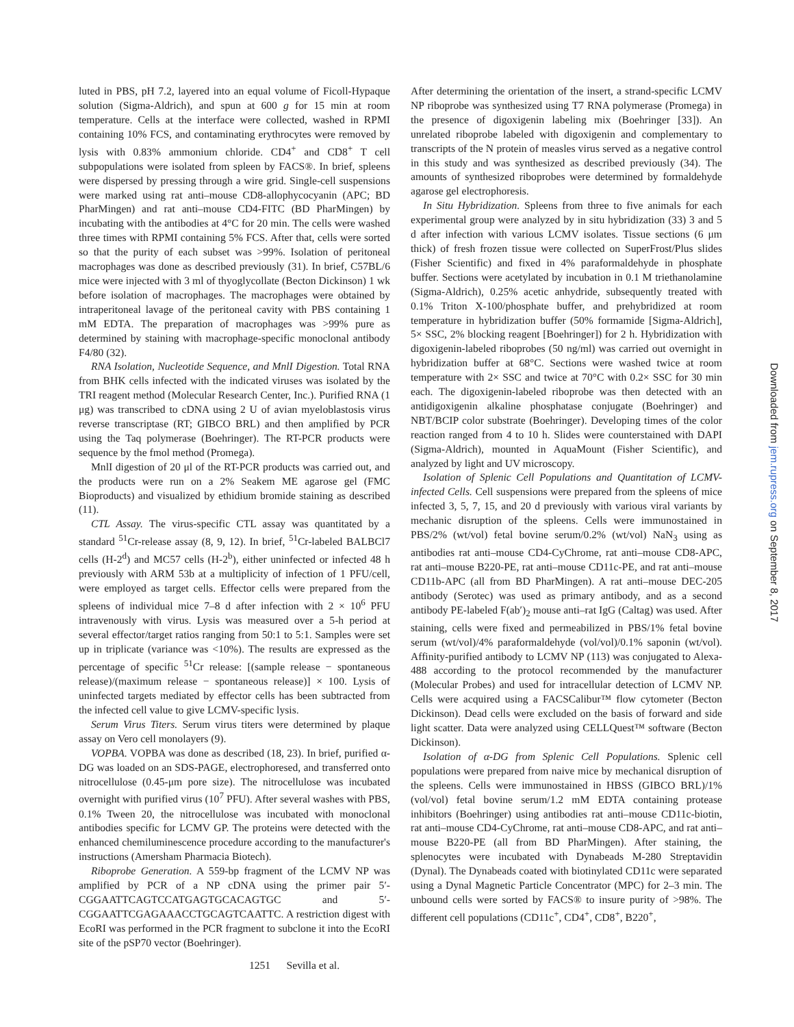luted in PBS, pH 7.2, layered into an equal volume of Ficoll-Hypaque solution (Sigma-Aldrich), and spun at 600 g for 15 min at room temperature. Cells at the interface were collected, washed in RPMI containing 10% FCS, and contaminating erythrocytes were removed by lysis with 0.83% ammonium chloride. CD4<sup>+</sup> and CD8<sup>+</sup> T cell subpopulations were isolated from spleen by FACS®. In brief, spleens were dispersed by pressing through a wire grid. Single-cell suspensions were marked using rat anti–mouse CD8-allophycocyanin (APC; BD PharMingen) and rat anti–mouse CD4-FITC (BD PharMingen) by incubating with the antibodies at 4°C for 20 min. The cells were washed three times with RPMI containing 5% FCS. After that, cells were sorted so that the purity of each subset was >99%. Isolation of peritoneal macrophages was done as described previously (31). In brief, C57BL/6 mice were injected with 3 ml of thyoglycollate (Becton Dickinson) 1 wk before isolation of macrophages. The macrophages were obtained by intraperitoneal lavage of the peritoneal cavity with PBS containing 1 mM EDTA. The preparation of macrophages was >99% pure as determined by staining with macrophage-specific monoclonal antibody F4/80 (32).
RNA Isolation, Nucleotide Sequence, and MnlI Digestion. Total RNA from BHK cells infected with the indicated viruses was isolated by the TRI reagent method (Molecular Research Center, Inc.). Purified RNA (1 μg) was transcribed to cDNA using 2 U of avian myeloblastosis virus reverse transcriptase (RT; GIBCO BRL) and then amplified by PCR using the Taq polymerase (Boehringer). The RT-PCR products were sequence by the fmol method (Promega).
MnlI digestion of 20 μl of the RT-PCR products was carried out, and the products were run on a 2% Seakem ME agarose gel (FMC Bioproducts) and visualized by ethidium bromide staining as described (11).
CTL Assay. The virus-specific CTL assay was quantitated by a standard <sup>51</sup>Cr-release assay (8, 9, 12). In brief, <sup>51</sup>Cr-labeled BALBCl7 cells (H-2<sup>d</sup>) and MC57 cells (H-2<sup>b</sup>), either uninfected or infected 48 h previously with ARM 53b at a multiplicity of infection of 1 PFU/cell, were employed as target cells. Effector cells were prepared from the spleens of individual mice 7–8 d after infection with 2 × 10<sup>6</sup> PFU intravenously with virus. Lysis was measured over a 5-h period at several effector/target ratios ranging from 50:1 to 5:1. Samples were set up in triplicate (variance was <10%). The results are expressed as the percentage of specific <sup>51</sup>Cr release: [(sample release − spontaneous release)/(maximum release − spontaneous release)] × 100. Lysis of uninfected targets mediated by effector cells has been subtracted from the infected cell value to give LCMV-specific lysis.
Serum Virus Titers. Serum virus titers were determined by plaque assay on Vero cell monolayers (9).
VOPBA. VOPBA was done as described (18, 23). In brief, purified α-DG was loaded on an SDS-PAGE, electrophoresed, and transferred onto nitrocellulose (0.45-μm pore size). The nitrocellulose was incubated overnight with purified virus (10<sup>7</sup> PFU). After several washes with PBS, 0.1% Tween 20, the nitrocellulose was incubated with monoclonal antibodies specific for LCMV GP. The proteins were detected with the enhanced chemiluminescence procedure according to the manufacturer's instructions (Amersham Pharmacia Biotech).
Riboprobe Generation. A 559-bp fragment of the LCMV NP was amplified by PCR of a NP cDNA using the primer pair 5′-CGGAATTCAGTCCATGAGTGCACAGTGC and 5′-CGGAATTCGAGAAACCTGCAGTCAATTC. A restriction digest with EcoRI was performed in the PCR fragment to subclone it into the EcoRI site of the pSP70 vector (Boehringer).
After determining the orientation of the insert, a strand-specific LCMV NP riboprobe was synthesized using T7 RNA polymerase (Promega) in the presence of digoxigenin labeling mix (Boehringer [33]). An unrelated riboprobe labeled with digoxigenin and complementary to transcripts of the N protein of measles virus served as a negative control in this study and was synthesized as described previously (34). The amounts of synthesized riboprobes were determined by formaldehyde agarose gel electrophoresis.
In Situ Hybridization. Spleens from three to five animals for each experimental group were analyzed by in situ hybridization (33) 3 and 5 d after infection with various LCMV isolates. Tissue sections (6 μm thick) of fresh frozen tissue were collected on SuperFrost/Plus slides (Fisher Scientific) and fixed in 4% paraformaldehyde in phosphate buffer. Sections were acetylated by incubation in 0.1 M triethanolamine (Sigma-Aldrich), 0.25% acetic anhydride, subsequently treated with 0.1% Triton X-100/phosphate buffer, and prehybridized at room temperature in hybridization buffer (50% formamide [Sigma-Aldrich], 5× SSC, 2% blocking reagent [Boehringer]) for 2 h. Hybridization with digoxigenin-labeled riboprobes (50 ng/ml) was carried out overnight in hybridization buffer at 68°C. Sections were washed twice at room temperature with 2× SSC and twice at 70°C with 0.2× SSC for 30 min each. The digoxigenin-labeled riboprobe was then detected with an antidigoxigenin alkaline phosphatase conjugate (Boehringer) and NBT/BCIP color substrate (Boehringer). Developing times of the color reaction ranged from 4 to 10 h. Slides were counterstained with DAPI (Sigma-Aldrich), mounted in AquaMount (Fisher Scientific), and analyzed by light and UV microscopy.
Isolation of Splenic Cell Populations and Quantitation of LCMV-infected Cells. Cell suspensions were prepared from the spleens of mice infected 3, 5, 7, 15, and 20 d previously with various viral variants by mechanic disruption of the spleens. Cells were immunostained in PBS/2% (wt/vol) fetal bovine serum/0.2% (wt/vol) NaN<sub>3</sub> using as antibodies rat anti–mouse CD4-CyChrome, rat anti–mouse CD8-APC, rat anti–mouse B220-PE, rat anti–mouse CD11c-PE, and rat anti–mouse CD11b-APC (all from BD PharMingen). A rat anti–mouse DEC-205 antibody (Serotec) was used as primary antibody, and as a second antibody PE-labeled F(ab′)<sub>2</sub> mouse anti–rat IgG (Caltag) was used. After staining, cells were fixed and permeabilized in PBS/1% fetal bovine serum (wt/vol)/4% paraformaldehyde (vol/vol)/0.1% saponin (wt/vol). Affinity-purified antibody to LCMV NP (113) was conjugated to Alexa-488 according to the protocol recommended by the manufacturer (Molecular Probes) and used for intracellular detection of LCMV NP. Cells were acquired using a FACSCalibur™ flow cytometer (Becton Dickinson). Dead cells were excluded on the basis of forward and side light scatter. Data were analyzed using CELLQuest™ software (Becton Dickinson).
Isolation of α-DG from Splenic Cell Populations. Splenic cell populations were prepared from naive mice by mechanical disruption of the spleens. Cells were immunostained in HBSS (GIBCO BRL)/1% (vol/vol) fetal bovine serum/1.2 mM EDTA containing protease inhibitors (Boehringer) using antibodies rat anti–mouse CD11c-biotin, rat anti–mouse CD4-CyChrome, rat anti–mouse CD8-APC, and rat anti–mouse B220-PE (all from BD PharMingen). After staining, the splenocytes were incubated with Dynabeads M-280 Streptavidin (Dynal). The Dynabeads coated with biotinylated CD11c were separated using a Dynal Magnetic Particle Concentrator (MPC) for 2–3 min. The unbound cells were sorted by FACS® to insure purity of >98%. The different cell populations (CD11c<sup>+</sup>, CD4<sup>+</sup>, CD8<sup>+</sup>, B220<sup>+</sup>,
1251 Sevilla et al.
Downloaded from jem.rupress.org on September 8, 2017